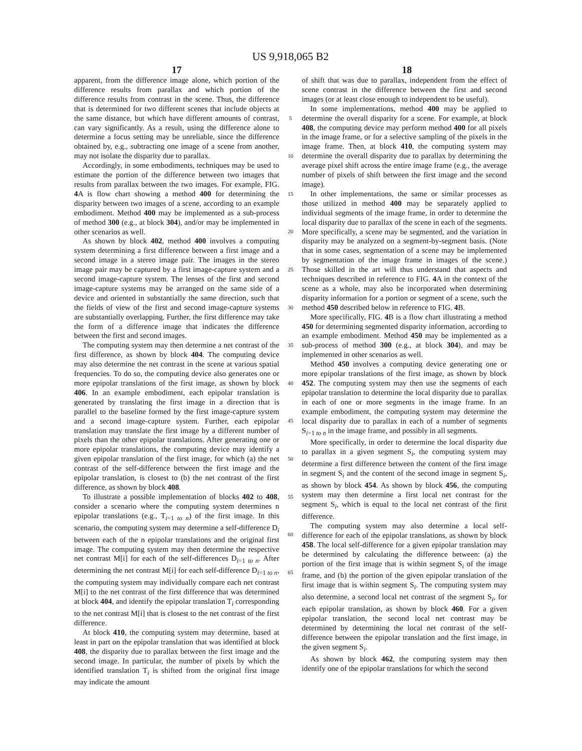US 9,918,065 B2
17 18
apparent, from the difference image alone, which portion of the difference results from parallax and which portion of the difference results from contrast in the scene. Thus, the difference that is determined for two different scenes that include objects at the same distance, but which have different amounts of contrast, can vary significantly. As a result, using the difference alone to determine a focus setting may be unreliable, since the difference obtained by, e.g., subtracting one image of a scene from another, may not isolate the disparity due to parallax.
Accordingly, in some embodiments, techniques may be used to estimate the portion of the difference between two images that results from parallax between the two images. For example, FIG. 4 A is flow chart showing a method 400 for determining the disparity between two images of a scene, according to an example embodiment. Method 400 may be implemented as a sub-process of method 300 (e.g., at block 304), and/or may be implemented in other scenarios as well.
As shown by block 402, method 400 involves a computing system determining a first difference between a first image and a second image in a stereo image pair. The images in the stereo image pair may be captured by a first image-capture system and a second image-capture system. The lenses of the first and second image-capture systems may be arranged on the same side of a device and oriented in substantially the same direction, such that the fields of view of the first and second image-capture systems are substantially overlapping. Further, the first difference may take the form of a difference image that indicates the difference between the first and second images.
The computing system may then determine a net contrast of the first difference, as shown by block 404. The computing device may also determine the net contrast in the scene at various spatial frequencies. To do so, the computing device also generates one or more epipolar translations of the first image, as shown by block 406. In an example embodiment, each epipolar translation is generated by translating the first image in a direction that is parallel to the baseline formed by the first image-capture system and a second image-capture system. Further, each epipolar translation may translate the first image by a different number of pixels than the other epipolar translations. After generating one or more epipolar translations, the computing device may identify a given epipolar translation of the first image, for which (a) the net contrast of the self-difference between the first image and the epipolar translation, is closest to (b) the net contrast of the first difference, as shown by block 408.
To illustrate a possible implementation of blocks 402 to 408, consider a scenario where the computing system determines n epipolar translations (e.g., T<sub>i=1 to n</sub>) of the first image. In this scenario, the computing system may determine a self-difference D<sub>i</sub> between each of the n epipolar translations and the original first image. The computing system may then determine the respective net contrast M[i] for each of the self-differences D<sub>i=1 to n</sub>. After determining the net contrast M[i] for each self-difference D<sub>i=1 to n</sub>, the computing system may individually compare each net contrast M[i] to the net contrast of the first difference that was determined at block 404, and identify the epipolar translation T<sub>i</sub> corresponding to the net contrast M[i] that is closest to the net contrast of the first difference.
At block 410, the computing system may determine, based at least in part on the epipolar translation that was identified at block 408, the disparity due to parallax between the first image and the second image. In particular, the number of pixels by which the identified translation T<sub>i</sub> is shifted from the original first image may indicate the amount
5
10
15
20
25
30
35
40
45
50
55
60
65
of shift that was due to parallax, independent from the effect of scene contrast in the difference between the first and second images (or at least close enough to independent to be useful).
In some implementations, method 400 may be applied to determine the overall disparity for a scene. For example, at block 408, the computing device may perform method 400 for all pixels in the image frame, or for a selective sampling of the pixels in the image frame. Then, at block 410, the computing system may determine the overall disparity due to parallax by determining the average pixel shift across the entire image frame (e.g., the average number of pixels of shift between the first image and the second image).
In other implementations, the same or similar processes as those utilized in method 400 may be separately applied to individual segments of the image frame, in order to determine the local disparity due to parallax of the scene in each of the segments. More specifically, a scene may be segmented, and the variation in disparity may be analyzed on a segment-by-segment basis. (Note that in some cases, segmentation of a scene may be implemented by segmentation of the image frame in images of the scene.) Those skilled in the art will thus understand that aspects and techniques described in reference to FIG. 4 A in the context of the scene as a whole, may also be incorporated when determining disparity information for a portion or segment of a scene, such the method 450 described below in reference to FIG. 4 B.
More specifically, FIG. 4 B is a flow chart illustrating a method 450 for determining segmented disparity information, according to an example embodiment. Method 450 may be implemented as a sub-process of method 300 (e.g., at block 304), and may be implemented in other scenarios as well.
Method 450 involves a computing device generating one or more epipolar translations of the first image, as shown by block 452. The computing system may then use the segments of each epipolar translation to determine the local disparity due to parallax in each of one or more segments in the image frame. In an example embodiment, the computing system may determine the local disparity due to parallax in each of a number of segments S<sub>i=1 to n</sub> in the image frame, and possibly in all segments.
More specifically, in order to determine the local disparity due to parallax in a given segment S<sub>i</sub>, the computing system may determine a first difference between the content of the first image in segment S<sub>i</sub> and the content of the second image in segment S<sub>i</sub>, as shown by block 454. As shown by block 456, the computing system may then determine a first local net contrast for the segment S<sub>i</sub>, which is equal to the local net contrast of the first difference.
The computing system may also determine a local self-difference for each of the epipolar translations, as shown by block 458. The local self-difference for a given epipolar translation may be determined by calculating the difference between: (a) the portion of the first image that is within segment S<sub>i</sub> of the image frame, and (b) the portion of the given epipolar translation of the first image that is within segment S<sub>i</sub>. The computing system may also determine, a second local net contrast of the segment S<sub>i</sub>, for each epipolar translation, as shown by block 460. For a given epipolar translation, the second local net contrast may be determined by determining the local net contrast of the self-difference between the epipolar translation and the first image, in the given segment S<sub>i</sub>.
As shown by block 462, the computing system may then identify one of the epipolar translations for which the second